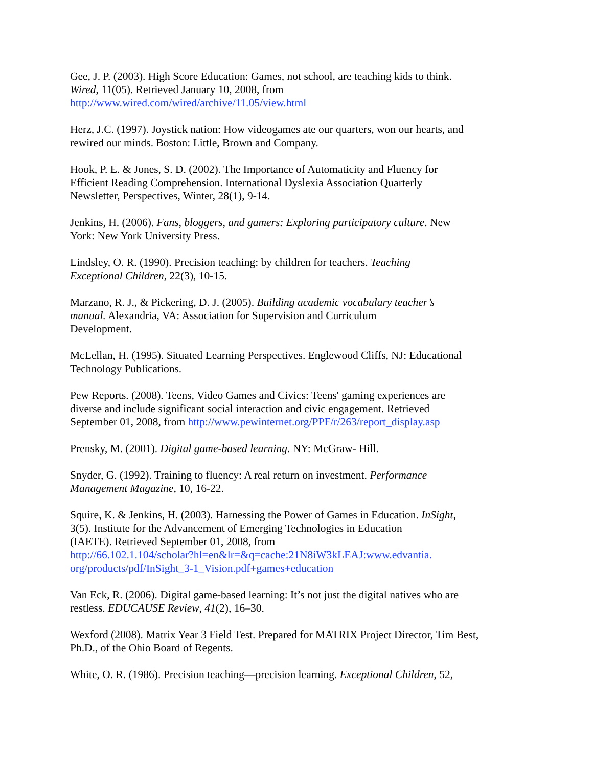Gee, J. P. (2003). High Score Education: Games, not school, are teaching kids to think.
Wired, 11(05). Retrieved January 10, 2008, from
http://www.wired.com/wired/archive/11.05/view.html
Herz, J.C. (1997). Joystick nation: How videogames ate our quarters, won our hearts, and
rewired our minds. Boston: Little, Brown and Company.
Hook, P. E. & Jones, S. D. (2002). The Importance of Automaticity and Fluency for
Efficient Reading Comprehension. International Dyslexia Association Quarterly
Newsletter, Perspectives, Winter, 28(1), 9-14.
Jenkins, H. (2006). Fans, bloggers, and gamers: Exploring participatory culture. New
York: New York University Press.
Lindsley, O. R. (1990). Precision teaching: by children for teachers. Teaching
Exceptional Children, 22(3), 10-15.
Marzano, R. J., & Pickering, D. J. (2005). Building academic vocabulary teacher’s
manual. Alexandria, VA: Association for Supervision and Curriculum
Development.
McLellan, H. (1995). Situated Learning Perspectives. Englewood Cliffs, NJ: Educational
Technology Publications.
Pew Reports. (2008). Teens, Video Games and Civics: Teens' gaming experiences are
diverse and include significant social interaction and civic engagement. Retrieved
September 01, 2008, from http://www.pewinternet.org/PPF/r/263/report_display.asp
Prensky, M. (2001). Digital game-based learning. NY: McGraw- Hill.
Snyder, G. (1992). Training to fluency: A real return on investment. Performance
Management Magazine, 10, 16-22.
Squire, K. & Jenkins, H. (2003). Harnessing the Power of Games in Education. InSight,
3(5). Institute for the Advancement of Emerging Technologies in Education
(IAETE). Retrieved September 01, 2008, from
http://66.102.1.104/scholar?hl=en&lr=&q=cache:21N8iW3kLEAJ:www.edvantia.
org/products/pdf/InSight_3-1_Vision.pdf+games+education
Van Eck, R. (2006). Digital game-based learning: It’s not just the digital natives who are
restless. EDUCAUSE Review, 41(2), 16–30.
Wexford (2008). Matrix Year 3 Field Test. Prepared for MATRIX Project Director, Tim Best,
Ph.D., of the Ohio Board of Regents.
White, O. R. (1986). Precision teaching—precision learning. Exceptional Children, 52,